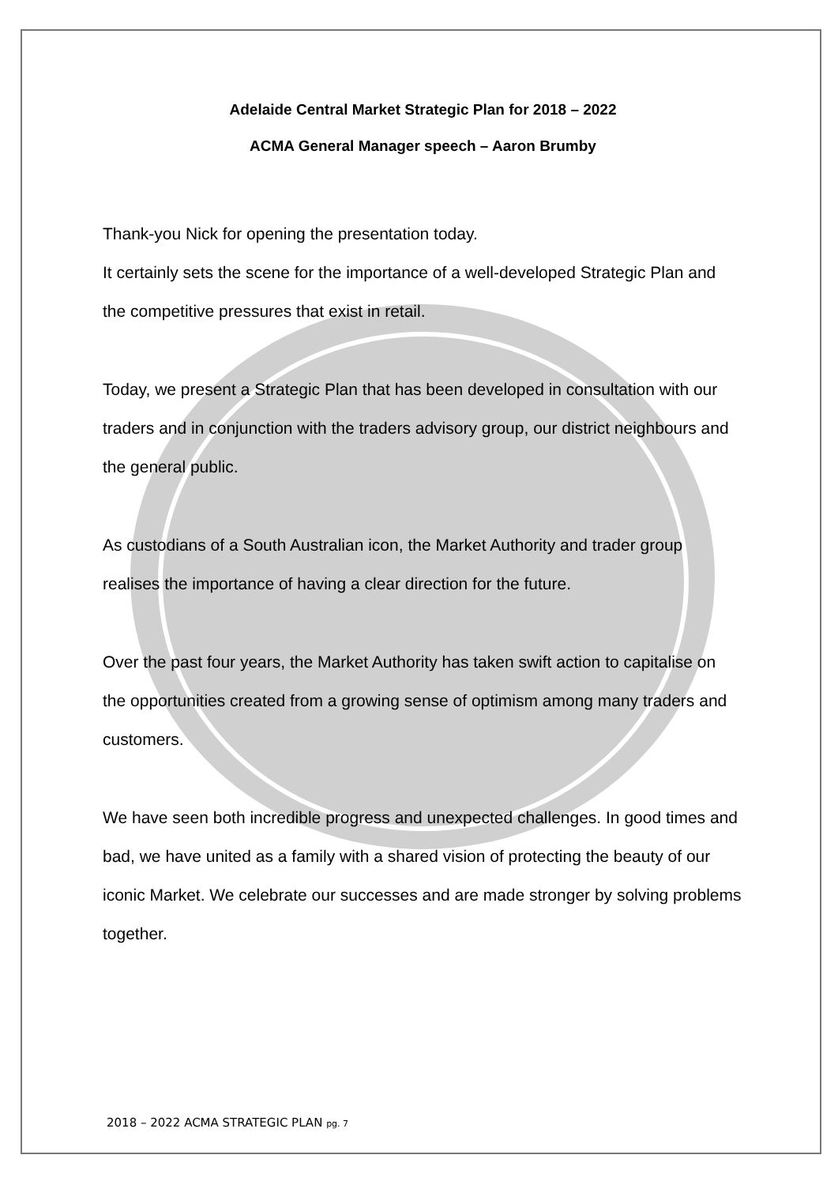Adelaide Central Market Strategic Plan for 2018 – 2022
ACMA General Manager speech – Aaron Brumby
Thank-you Nick for opening the presentation today.
It certainly sets the scene for the importance of a well-developed Strategic Plan and the competitive pressures that exist in retail.
Today, we present a Strategic Plan that has been developed in consultation with our traders and in conjunction with the traders advisory group, our district neighbours and the general public.
As custodians of a South Australian icon, the Market Authority and trader group realises the importance of having a clear direction for the future.
Over the past four years, the Market Authority has taken swift action to capitalise on the opportunities created from a growing sense of optimism among many traders and customers.
We have seen both incredible progress and unexpected challenges. In good times and bad, we have united as a family with a shared vision of protecting the beauty of our iconic Market. We celebrate our successes and are made stronger by solving problems together.
2018 – 2022 ACMA STRATEGIC PLAN pg. 7